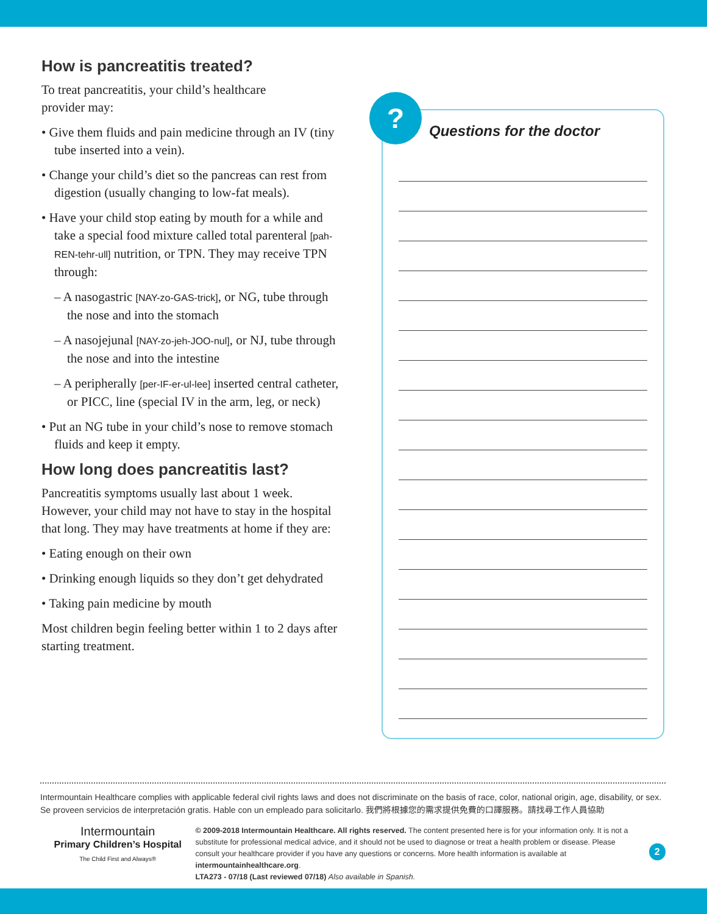How is pancreatitis treated?
To treat pancreatitis, your child’s healthcare
provider may:
• Give them fluids and pain medicine through an IV (tiny tube inserted into a vein).
• Change your child’s diet so the pancreas can rest from digestion (usually changing to low-fat meals).
• Have your child stop eating by mouth for a while and take a special food mixture called total parenteral [pah-REN-tehr-ull] nutrition, or TPN. They may receive TPN through:
– A nasogastric [NAY-zo-GAS-trick], or NG, tube through the nose and into the stomach
– A nasojejunal [NAY-zo-jeh-JOO-nul], or NJ, tube through the nose and into the intestine
– A peripherally [per-IF-er-ul-lee] inserted central catheter, or PICC, line (special IV in the arm, leg, or neck)
• Put an NG tube in your child’s nose to remove stomach fluids and keep it empty.
How long does pancreatitis last?
Pancreatitis symptoms usually last about 1 week. However, your child may not have to stay in the hospital that long. They may have treatments at home if they are:
• Eating enough on their own
• Drinking enough liquids so they don’t get dehydrated
• Taking pain medicine by mouth
Most children begin feeling better within 1 to 2 days after starting treatment.
?
Questions for the doctor
Intermountain Healthcare complies with applicable federal civil rights laws and does not discriminate on the basis of race, color, national origin, age, disability, or sex.
Se proveen servicios de interpretación gratis. Hable con un empleado para solicitarlo. 我們將根據您的需求提供免費的口譯服務。請找尋工作人員協助
Intermountain
Primary Children’s Hospital
The Child First and Always®
© 2009-2018 Intermountain Healthcare. All rights reserved. The content presented here is for your information only. It is not a substitute for professional medical advice, and it should not be used to diagnose or treat a health problem or disease. Please consult your healthcare provider if you have any questions or concerns. More health information is available at intermountainhealthcare.org.
LTA273 - 07/18 (Last reviewed 07/18) Also available in Spanish.
2